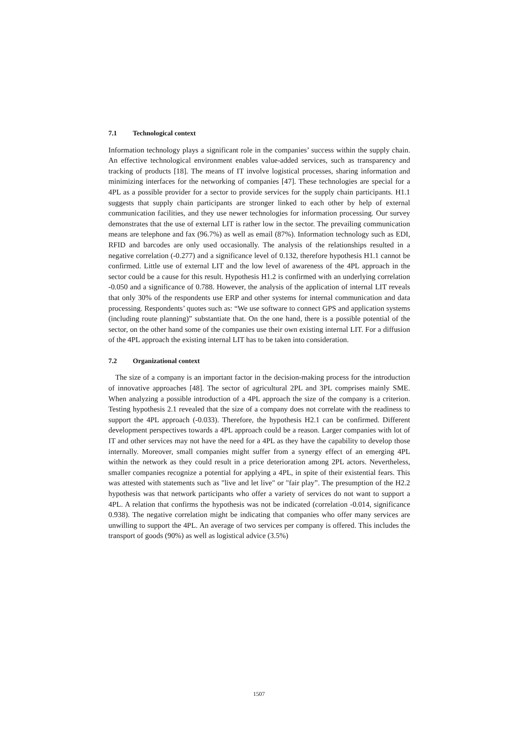7.1 Technological context
Information technology plays a significant role in the companies’ success within the supply chain. An effective technological environment enables value-added services, such as transparency and tracking of products [18]. The means of IT involve logistical processes, sharing information and minimizing interfaces for the networking of companies [47]. These technologies are special for a 4PL as a possible provider for a sector to provide services for the supply chain participants. H1.1 suggests that supply chain participants are stronger linked to each other by help of external communication facilities, and they use newer technologies for information processing. Our survey demonstrates that the use of external LIT is rather low in the sector. The prevailing communication means are telephone and fax (96.7%) as well as email (87%). Information technology such as EDI, RFID and barcodes are only used occasionally. The analysis of the relationships resulted in a negative correlation (-0.277) and a significance level of 0.132, therefore hypothesis H1.1 cannot be confirmed. Little use of external LIT and the low level of awareness of the 4PL approach in the sector could be a cause for this result. Hypothesis H1.2 is confirmed with an underlying correlation -0.050 and a significance of 0.788. However, the analysis of the application of internal LIT reveals that only 30% of the respondents use ERP and other systems for internal communication and data processing. Respondents’ quotes such as: “We use software to connect GPS and application systems (including route planning)” substantiate that. On the one hand, there is a possible potential of the sector, on the other hand some of the companies use their own existing internal LIT. For a diffusion of the 4PL approach the existing internal LIT has to be taken into consideration.
7.2 Organizational context
The size of a company is an important factor in the decision-making process for the introduction of innovative approaches [48]. The sector of agricultural 2PL and 3PL comprises mainly SME. When analyzing a possible introduction of a 4PL approach the size of the company is a criterion. Testing hypothesis 2.1 revealed that the size of a company does not correlate with the readiness to support the 4PL approach (-0.033). Therefore, the hypothesis H2.1 can be confirmed. Different development perspectives towards a 4PL approach could be a reason. Larger companies with lot of IT and other services may not have the need for a 4PL as they have the capability to develop those internally. Moreover, small companies might suffer from a synergy effect of an emerging 4PL within the network as they could result in a price deterioration among 2PL actors. Nevertheless, smaller companies recognize a potential for applying a 4PL, in spite of their existential fears. This was attested with statements such as "live and let live" or "fair play”. The presumption of the H2.2 hypothesis was that network participants who offer a variety of services do not want to support a 4PL. A relation that confirms the hypothesis was not be indicated (correlation -0.014, significance 0.938). The negative correlation might be indicating that companies who offer many services are unwilling to support the 4PL. An average of two services per company is offered. This includes the transport of goods (90%) as well as logistical advice (3.5%)
1507